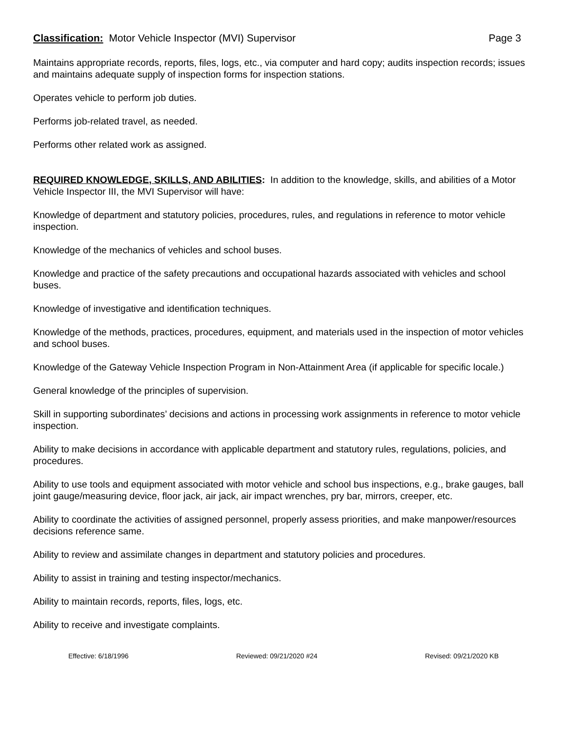Classification: Motor Vehicle Inspector (MVI) Supervisor Page 3
Maintains appropriate records, reports, files, logs, etc., via computer and hard copy; audits inspection records; issues and maintains adequate supply of inspection forms for inspection stations.
Operates vehicle to perform job duties.
Performs job-related travel, as needed.
Performs other related work as assigned.
REQUIRED KNOWLEDGE, SKILLS, AND ABILITIES: In addition to the knowledge, skills, and abilities of a Motor Vehicle Inspector III, the MVI Supervisor will have:
Knowledge of department and statutory policies, procedures, rules, and regulations in reference to motor vehicle inspection.
Knowledge of the mechanics of vehicles and school buses.
Knowledge and practice of the safety precautions and occupational hazards associated with vehicles and school buses.
Knowledge of investigative and identification techniques.
Knowledge of the methods, practices, procedures, equipment, and materials used in the inspection of motor vehicles and school buses.
Knowledge of the Gateway Vehicle Inspection Program in Non-Attainment Area (if applicable for specific locale.)
General knowledge of the principles of supervision.
Skill in supporting subordinates’ decisions and actions in processing work assignments in reference to motor vehicle inspection.
Ability to make decisions in accordance with applicable department and statutory rules, regulations, policies, and procedures.
Ability to use tools and equipment associated with motor vehicle and school bus inspections, e.g., brake gauges, ball joint gauge/measuring device, floor jack, air jack, air impact wrenches, pry bar, mirrors, creeper, etc.
Ability to coordinate the activities of assigned personnel, properly assess priorities, and make manpower/resources decisions reference same.
Ability to review and assimilate changes in department and statutory policies and procedures.
Ability to assist in training and testing inspector/mechanics.
Ability to maintain records, reports, files, logs, etc.
Ability to receive and investigate complaints.
Effective: 6/18/1996 Reviewed: 09/21/2020 #24 Revised: 09/21/2020 KB